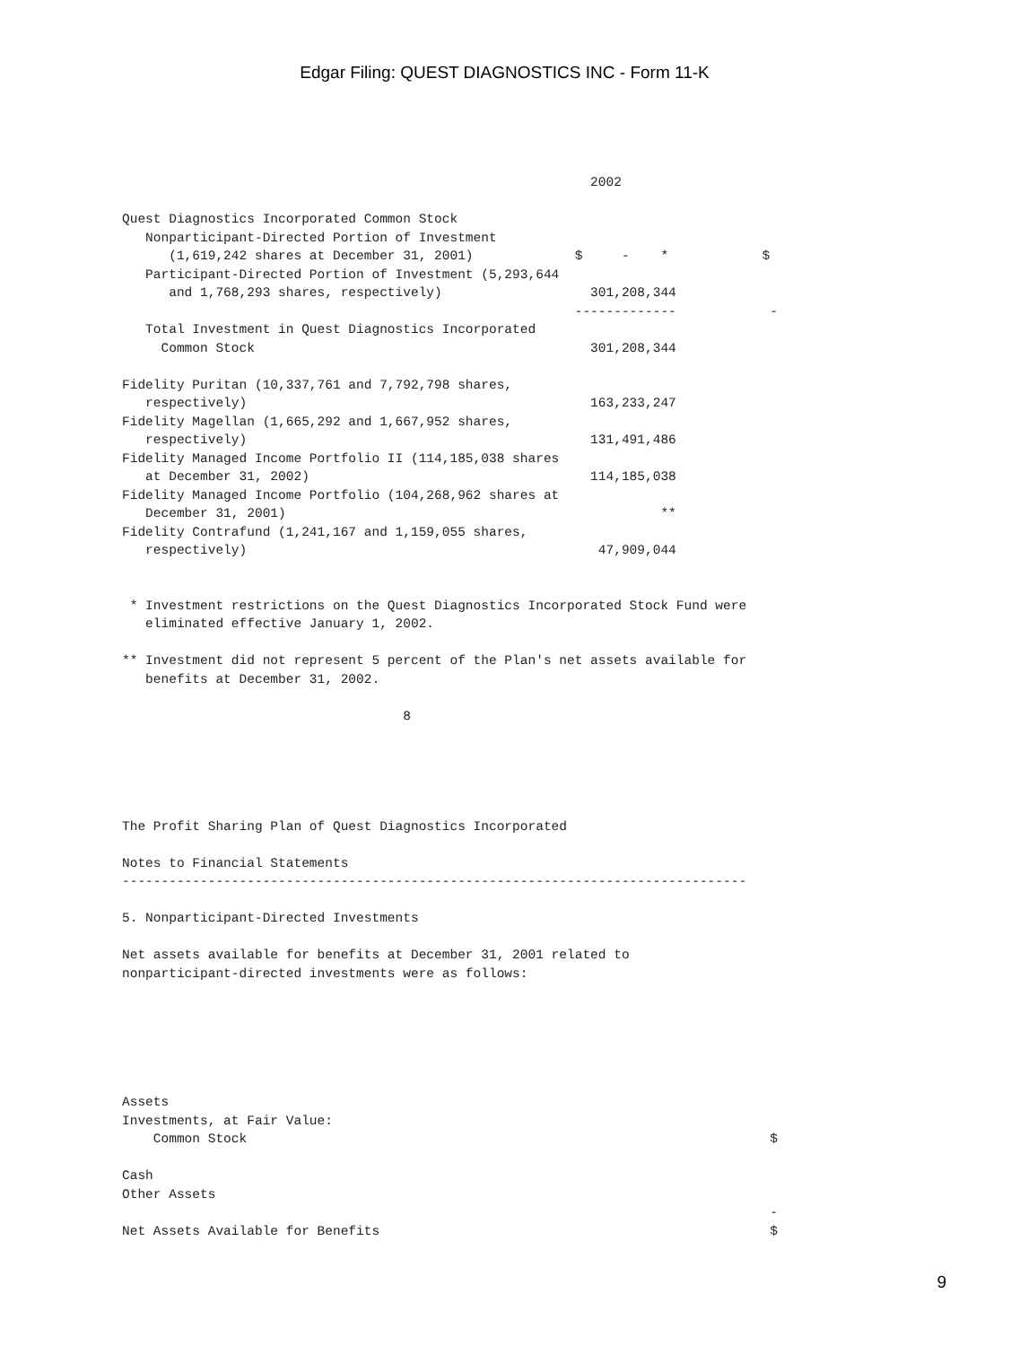Edgar Filing: QUEST DIAGNOSTICS INC - Form 11-K
                                                            2002

Quest Diagnostics Incorporated Common Stock
   Nonparticipant-Directed Portion of Investment
      (1,619,242 shares at December 31, 2001)             $     -    *            $
   Participant-Directed Portion of Investment (5,293,644
      and 1,768,293 shares, respectively)                   301,208,344
                                                          -------------            -
   Total Investment in Quest Diagnostics Incorporated
     Common Stock                                           301,208,344

Fidelity Puritan (10,337,761 and 7,792,798 shares,
   respectively)                                            163,233,247
Fidelity Magellan (1,665,292 and 1,667,952 shares,
   respectively)                                            131,491,486
Fidelity Managed Income Portfolio II (114,185,038 shares
   at December 31, 2002)                                    114,185,038
Fidelity Managed Income Portfolio (104,268,962 shares at
   December 31, 2001)                                                **
Fidelity Contrafund (1,241,167 and 1,159,055 shares,
   respectively)                                             47,909,044


 * Investment restrictions on the Quest Diagnostics Incorporated Stock Fund were
   eliminated effective January 1, 2002.

** Investment did not represent 5 percent of the Plan's net assets available for
   benefits at December 31, 2002.

                                    8





The Profit Sharing Plan of Quest Diagnostics Incorporated

Notes to Financial Statements
--------------------------------------------------------------------------------

5. Nonparticipant-Directed Investments

Net assets available for benefits at December 31, 2001 related to
nonparticipant-directed investments were as follows:






Assets
Investments, at Fair Value:
    Common Stock                                                                   $

Cash
Other Assets
                                                                                   -
Net Assets Available for Benefits                                                  $
9